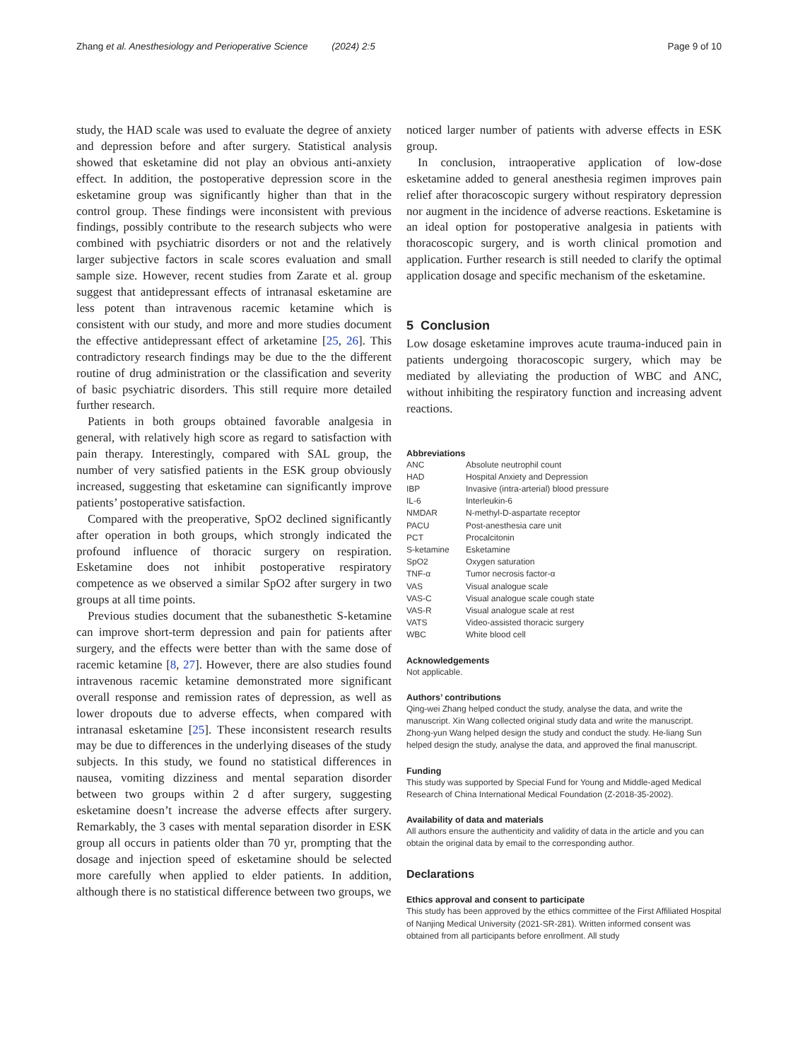Zhang et al. Anesthesiology and Perioperative Science (2024) 2:5 Page 9 of 10
study, the HAD scale was used to evaluate the degree of anxiety and depression before and after surgery. Statistical analysis showed that esketamine did not play an obvious anti-anxiety effect. In addition, the postoperative depression score in the esketamine group was significantly higher than that in the control group. These findings were inconsistent with previous findings, possibly contribute to the research subjects who were combined with psychiatric disorders or not and the relatively larger subjective factors in scale scores evaluation and small sample size. However, recent studies from Zarate et al. group suggest that antidepressant effects of intranasal esketamine are less potent than intravenous racemic ketamine which is consistent with our study, and more and more studies document the effective antidepressant effect of arketamine [25, 26]. This contradictory research findings may be due to the the different routine of drug administration or the classification and severity of basic psychiatric disorders. This still require more detailed further research.
Patients in both groups obtained favorable analgesia in general, with relatively high score as regard to satisfaction with pain therapy. Interestingly, compared with SAL group, the number of very satisfied patients in the ESK group obviously increased, suggesting that esketamine can significantly improve patients’ postoperative satisfaction.
Compared with the preoperative, SpO2 declined significantly after operation in both groups, which strongly indicated the profound influence of thoracic surgery on respiration. Esketamine does not inhibit postoperative respiratory competence as we observed a similar SpO2 after surgery in two groups at all time points.
Previous studies document that the subanesthetic S-ketamine can improve short-term depression and pain for patients after surgery, and the effects were better than with the same dose of racemic ketamine [8, 27]. However, there are also studies found intravenous racemic ketamine demonstrated more significant overall response and remission rates of depression, as well as lower dropouts due to adverse effects, when compared with intranasal esketamine [25]. These inconsistent research results may be due to differences in the underlying diseases of the study subjects. In this study, we found no statistical differences in nausea, vomiting dizziness and mental separation disorder between two groups within 2 d after surgery, suggesting esketamine doesn’t increase the adverse effects after surgery. Remarkably, the 3 cases with mental separation disorder in ESK group all occurs in patients older than 70 yr, prompting that the dosage and injection speed of esketamine should be selected more carefully when applied to elder patients. In addition, although there is no statistical difference between two groups, we
noticed larger number of patients with adverse effects in ESK group.
In conclusion, intraoperative application of low-dose esketamine added to general anesthesia regimen improves pain relief after thoracoscopic surgery without respiratory depression nor augment in the incidence of adverse reactions. Esketamine is an ideal option for postoperative analgesia in patients with thoracoscopic surgery, and is worth clinical promotion and application. Further research is still needed to clarify the optimal application dosage and specific mechanism of the esketamine.
5 Conclusion
Low dosage esketamine improves acute trauma-induced pain in patients undergoing thoracoscopic surgery, which may be mediated by alleviating the production of WBC and ANC, without inhibiting the respiratory function and increasing advent reactions.
Abbreviations
| ANC | Absolute neutrophil count |
| HAD | Hospital Anxiety and Depression |
| IBP | Invasive (intra-arterial) blood pressure |
| IL-6 | Interleukin-6 |
| NMDAR | N-methyl-D-aspartate receptor |
| PACU | Post-anesthesia care unit |
| PCT | Procalcitonin |
| S-ketamine | Esketamine |
| SpO2 | Oxygen saturation |
| TNF-α | Tumor necrosis factor-α |
| VAS | Visual analogue scale |
| VAS-C | Visual analogue scale cough state |
| VAS-R | Visual analogue scale at rest |
| VATS | Video-assisted thoracic surgery |
| WBC | White blood cell |
Acknowledgements
Not applicable.
Authors’ contributions
Qing-wei Zhang helped conduct the study, analyse the data, and write the manuscript. Xin Wang collected original study data and write the manuscript. Zhong-yun Wang helped design the study and conduct the study. He-liang Sun helped design the study, analyse the data, and approved the final manuscript.
Funding
This study was supported by Special Fund for Young and Middle-aged Medical Research of China International Medical Foundation (Z-2018-35-2002).
Availability of data and materials
All authors ensure the authenticity and validity of data in the article and you can obtain the original data by email to the corresponding author.
Declarations
Ethics approval and consent to participate
This study has been approved by the ethics committee of the First Affiliated Hospital of Nanjing Medical University (2021-SR-281). Written informed consent was obtained from all participants before enrollment. All study